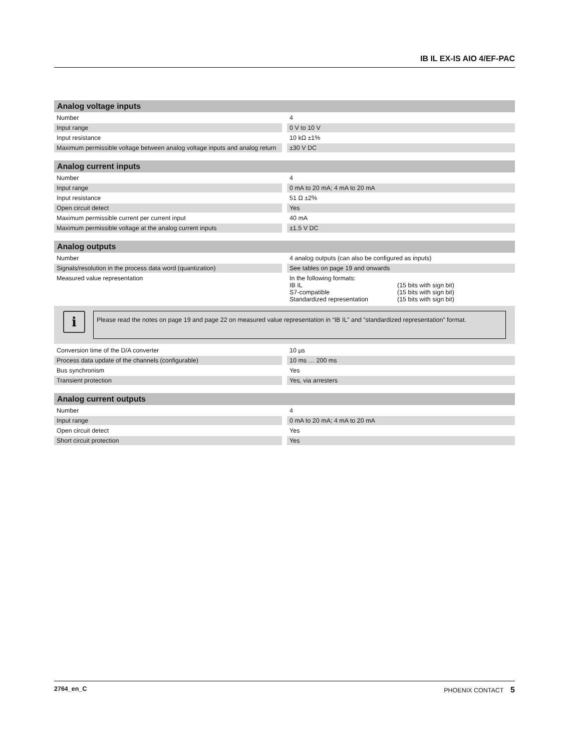IB IL EX-IS AIO 4/EF-PAC
| Analog voltage inputs | |
| --- | --- |
| Number | 4 |
| Input range | 0 V to 10 V |
| Input resistance | 10 kΩ ±1% |
| Maximum permissible voltage between analog voltage inputs and analog return | ±30 V DC |
| Analog current inputs | |
| --- | --- |
| Number | 4 |
| Input range | 0 mA to 20 mA; 4 mA to 20 mA |
| Input resistance | 51 Ω ±2% |
| Open circuit detect | Yes |
| Maximum permissible current per current input | 40 mA |
| Maximum permissible voltage at the analog current inputs | ±1.5 V DC |
| Analog outputs | |
| --- | --- |
| Number | 4 analog outputs (can also be configured as inputs) |
| Signals/resolution in the process data word (quantization) | See tables on page 19 and onwards |
| Measured value representation | In the following formats: / IB IL / (15 bits with sign bit) / / S7-compatible / (15 bits with sign bit) / / Standardized representation / (15 bits with sign bit) / |
i
Please read the notes on page 19 and page 22 on measured value representation in “IB IL” and ”standardized representation” format.
| Conversion time of the D/A converter | 10 µs |
| Process data update of the channels (configurable) | 10 ms … 200 ms |
| Bus synchronism | Yes |
| Transient protection | Yes, via arresters |
| Analog current outputs | |
| --- | --- |
| Number | 4 |
| Input range | 0 mA to 20 mA; 4 mA to 20 mA |
| Open circuit detect | Yes |
| Short circuit protection | Yes |
2764_en_C PHOENIX CONTACT 5